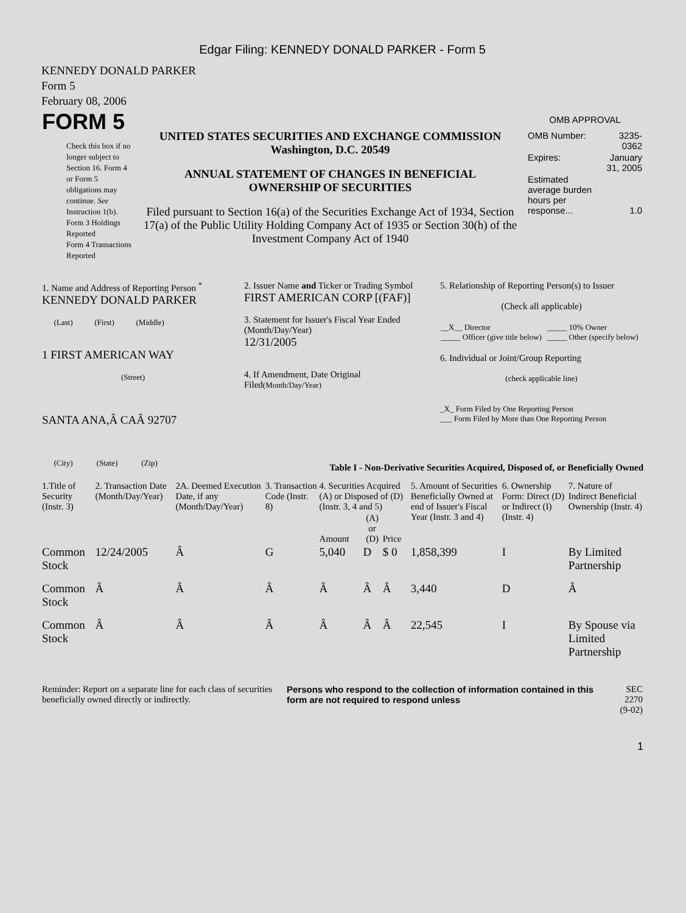Edgar Filing: KENNEDY DONALD PARKER - Form 5
KENNEDY DONALD PARKER
Form 5
February 08, 2006
| FORM 5 Check this box if no longer subject to Section 16. Form 4 or Form 5 obligations may continue. See Instruction 1(b). Form 3 Holdings Reported Form 4 Transactions Reported | UNITED STATES SECURITIES AND EXCHANGE COMMISSION Washington, D.C. 20549 ANNUAL STATEMENT OF CHANGES IN BENEFICIAL OWNERSHIP OF SECURITIES Filed pursuant to Section 16(a) of the Securities Exchange Act of 1934, Section 17(a) of the Public Utility Holding Company Act of 1935 or Section 30(h) of the Investment Company Act of 1940 | OMB APPROVAL / OMB Number: / 3235-0362 / / Expires: / January 31, 2005 / / Estimated average burden hours per response... / 1.0 / |
| 1. Name and Address of Reporting Person <sup>*</sup> KENNEDY DONALD PARKER (Last) (First) (Middle) 1 FIRST AMERICAN WAY (Street) SANTA ANA,Â CAÂ 92707 (City) (State) (Zip) | 2. Issuer Name and Ticker or Trading Symbol FIRST AMERICAN CORP [(FAF)] 3. Statement for Issuer's Fiscal Year Ended (Month/Day/Year) 12/31/2005 4. If Amendment, Date Original Filed (Month/Day/Year) | 5. Relationship of Reporting Person(s) to Issuer (Check all applicable) / __X__ Director _____ Officer (give title below) / _____ 10% Owner _____ Other (specify below) / 6. Individual or Joint/Group Reporting (check applicable line) _X_ Form Filed by One Reporting Person ___ Form Filed by More than One Reporting Person |
Table I - Non-Derivative Securities Acquired, Disposed of, or Beneficially Owned
| 1.Title of Security (Instr. 3) | 2. Transaction Date (Month/Day/Year) | 2A. Deemed Execution Date, if any (Month/Day/Year) | 3. Transaction Code (Instr. 8) | 4. Securities Acquired (A) or Disposed of (D) (Instr. 3, 4 and 5) | | | 5. Amount of Securities Beneficially Owned at end of Issuer's Fiscal Year (Instr. 3 and 4) | 6. Ownership Form: Direct (D) or Indirect (I) (Instr. 4) | 7. Nature of Indirect Beneficial Ownership (Instr. 4) |
| | | | | Amount | (A) or (D) | Price | | | |
| Common Stock | 12/24/2005 | Â | G | 5,040 | D | $ 0 | 1,858,399 | I | By Limited Partnership |
| Common Stock | Â | Â | Â | Â | Â | Â | 3,440 | D | Â |
| Common Stock | Â | Â | Â | Â | Â | Â | 22,545 | I | By Spouse via Limited Partnership |
| Reminder: Report on a separate line for each class of securities beneficially owned directly or indirectly. | Persons who respond to the collection of information contained in this form are not required to respond unless | SEC 2270 (9-02) |
1